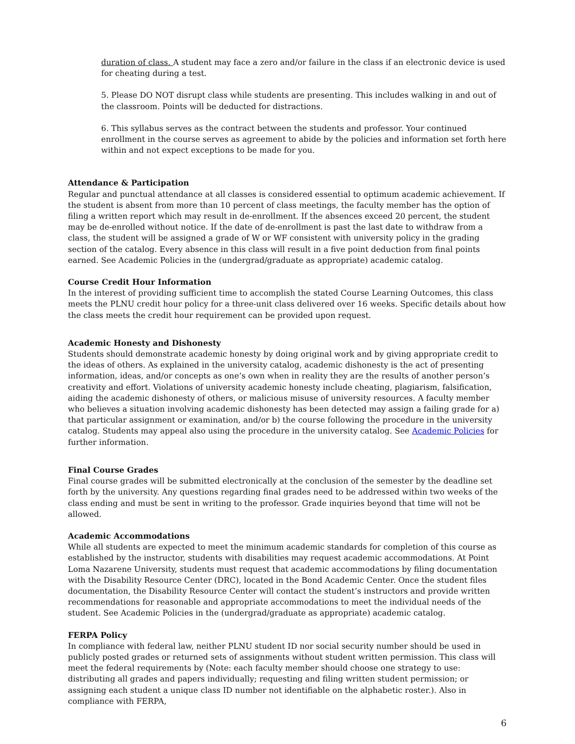duration of class. A student may face a zero and/or failure in the class if an electronic device is used for cheating during a test.
5. Please DO NOT disrupt class while students are presenting. This includes walking in and out of the classroom. Points will be deducted for distractions.
6. This syllabus serves as the contract between the students and professor. Your continued enrollment in the course serves as agreement to abide by the policies and information set forth here within and not expect exceptions to be made for you.
Attendance & Participation
Regular and punctual attendance at all classes is considered essential to optimum academic achievement. If the student is absent from more than 10 percent of class meetings, the faculty member has the option of filing a written report which may result in de-enrollment. If the absences exceed 20 percent, the student may be de-enrolled without notice. If the date of de-enrollment is past the last date to withdraw from a class, the student will be assigned a grade of W or WF consistent with university policy in the grading section of the catalog. Every absence in this class will result in a five point deduction from final points earned. See Academic Policies in the (undergrad/graduate as appropriate) academic catalog.
Course Credit Hour Information
In the interest of providing sufficient time to accomplish the stated Course Learning Outcomes, this class meets the PLNU credit hour policy for a three-unit class delivered over 16 weeks. Specific details about how the class meets the credit hour requirement can be provided upon request.
Academic Honesty and Dishonesty
Students should demonstrate academic honesty by doing original work and by giving appropriate credit to the ideas of others. As explained in the university catalog, academic dishonesty is the act of presenting information, ideas, and/or concepts as one’s own when in reality they are the results of another person’s creativity and effort. Violations of university academic honesty include cheating, plagiarism, falsification, aiding the academic dishonesty of others, or malicious misuse of university resources. A faculty member who believes a situation involving academic dishonesty has been detected may assign a failing grade for a) that particular assignment or examination, and/or b) the course following the procedure in the university catalog. Students may appeal also using the procedure in the university catalog. See Academic Policies for further information.
Final Course Grades
Final course grades will be submitted electronically at the conclusion of the semester by the deadline set forth by the university. Any questions regarding final grades need to be addressed within two weeks of the class ending and must be sent in writing to the professor. Grade inquiries beyond that time will not be allowed.
Academic Accommodations
While all students are expected to meet the minimum academic standards for completion of this course as established by the instructor, students with disabilities may request academic accommodations. At Point Loma Nazarene University, students must request that academic accommodations by filing documentation with the Disability Resource Center (DRC), located in the Bond Academic Center. Once the student files documentation, the Disability Resource Center will contact the student’s instructors and provide written recommendations for reasonable and appropriate accommodations to meet the individual needs of the student. See Academic Policies in the (undergrad/graduate as appropriate) academic catalog.
FERPA Policy
In compliance with federal law, neither PLNU student ID nor social security number should be used in publicly posted grades or returned sets of assignments without student written permission. This class will meet the federal requirements by (Note: each faculty member should choose one strategy to use: distributing all grades and papers individually; requesting and filing written student permission; or assigning each student a unique class ID number not identifiable on the alphabetic roster.). Also in compliance with FERPA,
6